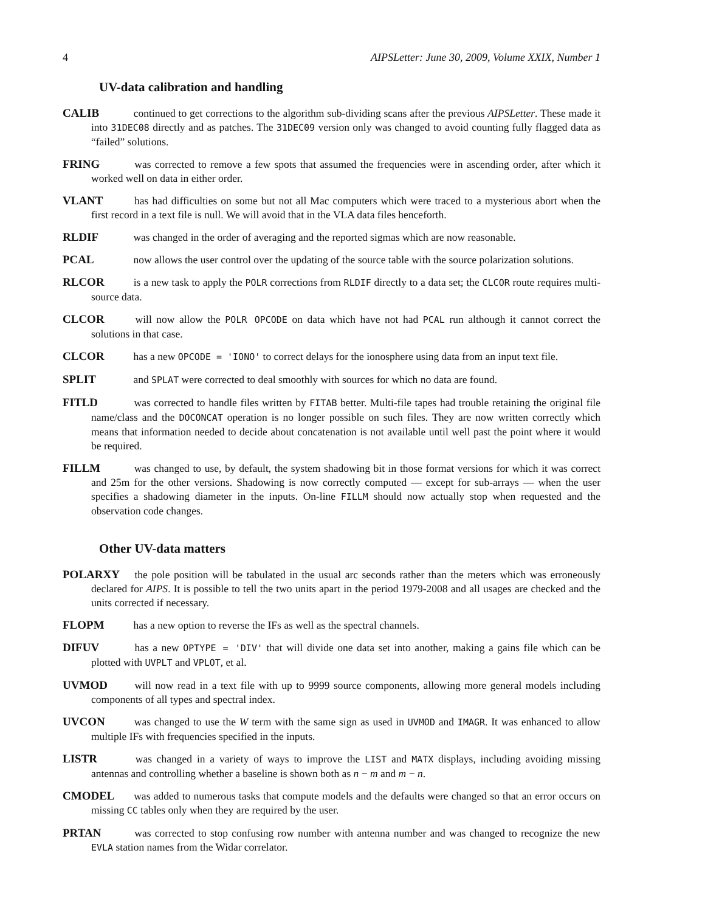4 AIPSLetter: June 30, 2009, Volume XXIX, Number 1
UV-data calibration and handling
CALIB continued to get corrections to the algorithm sub-dividing scans after the previous AIPSLetter. These made it into 31DEC08 directly and as patches. The 31DEC09 version only was changed to avoid counting fully flagged data as “failed” solutions.
FRING was corrected to remove a few spots that assumed the frequencies were in ascending order, after which it worked well on data in either order.
VLANT has had difficulties on some but not all Mac computers which were traced to a mysterious abort when the first record in a text file is null. We will avoid that in the VLA data files henceforth.
RLDIF was changed in the order of averaging and the reported sigmas which are now reasonable.
PCAL now allows the user control over the updating of the source table with the source polarization solutions.
RLCOR is a new task to apply the POLR corrections from RLDIF directly to a data set; the CLCOR route requires multi-source data.
CLCOR will now allow the POLR OPCODE on data which have not had PCAL run although it cannot correct the solutions in that case.
CLCOR has a new OPCODE = 'IONO' to correct delays for the ionosphere using data from an input text file.
SPLIT and SPLAT were corrected to deal smoothly with sources for which no data are found.
FITLD was corrected to handle files written by FITAB better. Multi-file tapes had trouble retaining the original file name/class and the DOCONCAT operation is no longer possible on such files. They are now written correctly which means that information needed to decide about concatenation is not available until well past the point where it would be required.
FILLM was changed to use, by default, the system shadowing bit in those format versions for which it was correct and 25m for the other versions. Shadowing is now correctly computed — except for sub-arrays — when the user specifies a shadowing diameter in the inputs. On-line FILLM should now actually stop when requested and the observation code changes.
Other UV-data matters
POLARXY the pole position will be tabulated in the usual arc seconds rather than the meters which was erroneously declared for AIPS. It is possible to tell the two units apart in the period 1979-2008 and all usages are checked and the units corrected if necessary.
FLOPM has a new option to reverse the IFs as well as the spectral channels.
DIFUV has a new OPTYPE = 'DIV' that will divide one data set into another, making a gains file which can be plotted with UVPLT and VPLOT, et al.
UVMOD will now read in a text file with up to 9999 source components, allowing more general models including components of all types and spectral index.
UVCON was changed to use the W term with the same sign as used in UVMOD and IMAGR. It was enhanced to allow multiple IFs with frequencies specified in the inputs.
LISTR was changed in a variety of ways to improve the LIST and MATX displays, including avoiding missing antennas and controlling whether a baseline is shown both as n − m and m − n.
CMODEL was added to numerous tasks that compute models and the defaults were changed so that an error occurs on missing CC tables only when they are required by the user.
PRTAN was corrected to stop confusing row number with antenna number and was changed to recognize the new EVLA station names from the Widar correlator.